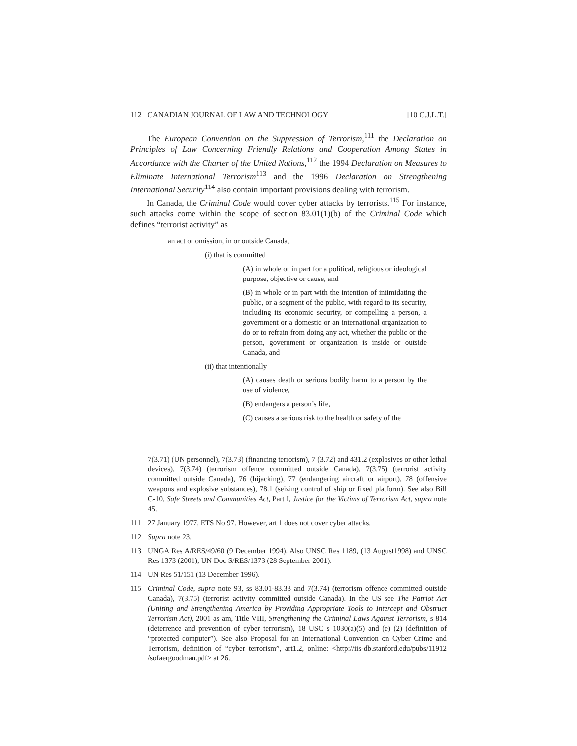112 CANADIAN JOURNAL OF LAW AND TECHNOLOGY [10 C.J.L.T.]
The European Convention on the Suppression of Terrorism,<sup>111</sup> the Declaration on Principles of Law Concerning Friendly Relations and Cooperation Among States in Accordance with the Charter of the United Nations,<sup>112</sup> the 1994 Declaration on Measures to Eliminate International Terrorism<sup>113</sup> and the 1996 Declaration on Strengthening International Security<sup>114</sup> also contain important provisions dealing with terrorism.
In Canada, the Criminal Code would cover cyber attacks by terrorists.<sup>115</sup> For instance, such attacks come within the scope of section 83.01(1)(b) of the Criminal Code which defines “terrorist activity” as
an act or omission, in or outside Canada,
(i) that is committed
(A) in whole or in part for a political, religious or ideological purpose, objective or cause, and
(B) in whole or in part with the intention of intimidating the public, or a segment of the public, with regard to its security, including its economic security, or compelling a person, a government or a domestic or an international organization to do or to refrain from doing any act, whether the public or the person, government or organization is inside or outside Canada, and
(ii) that intentionally
(A) causes death or serious bodily harm to a person by the use of violence,
(B) endangers a person’s life,
(C) causes a serious risk to the health or safety of the
7(3.71) (UN personnel), 7(3.73) (financing terrorism), 7 (3.72) and 431.2 (explosives or other lethal devices), 7(3.74) (terrorism offence committed outside Canada), 7(3.75) (terrorist activity committed outside Canada), 76 (hijacking), 77 (endangering aircraft or airport), 78 (offensive weapons and explosive substances), 78.1 (seizing control of ship or fixed platform). See also Bill C-10, Safe Streets and Communities Act, Part I, Justice for the Victims of Terrorism Act, supra note 45.
111 27 January 1977, ETS No 97. However, art 1 does not cover cyber attacks.
112 Supra note 23.
113 UNGA Res A/RES/49/60 (9 December 1994). Also UNSC Res 1189, (13 August1998) and UNSC Res 1373 (2001), UN Doc S/RES/1373 (28 September 2001).
114 UN Res 51/151 (13 December 1996).
115 Criminal Code, supra note 93, ss 83.01-83.33 and 7(3.74) (terrorism offence committed outside Canada), 7(3.75) (terrorist activity committed outside Canada). In the US see The Patriot Act (Uniting and Strengthening America by Providing Appropriate Tools to Intercept and Obstruct Terrorism Act), 2001 as am, Title VIII, Strengthening the Criminal Laws Against Terrorism, s 814 (deterrence and prevention of cyber terrorism), 18 USC s 1030(a)(5) and (e) (2) (definition of “protected computer”). See also Proposal for an International Convention on Cyber Crime and Terrorism, definition of “cyber terrorism”, art1.2, online: <http://iis-db.stanford.edu/pubs/11912 /sofaergoodman.pdf> at 26.